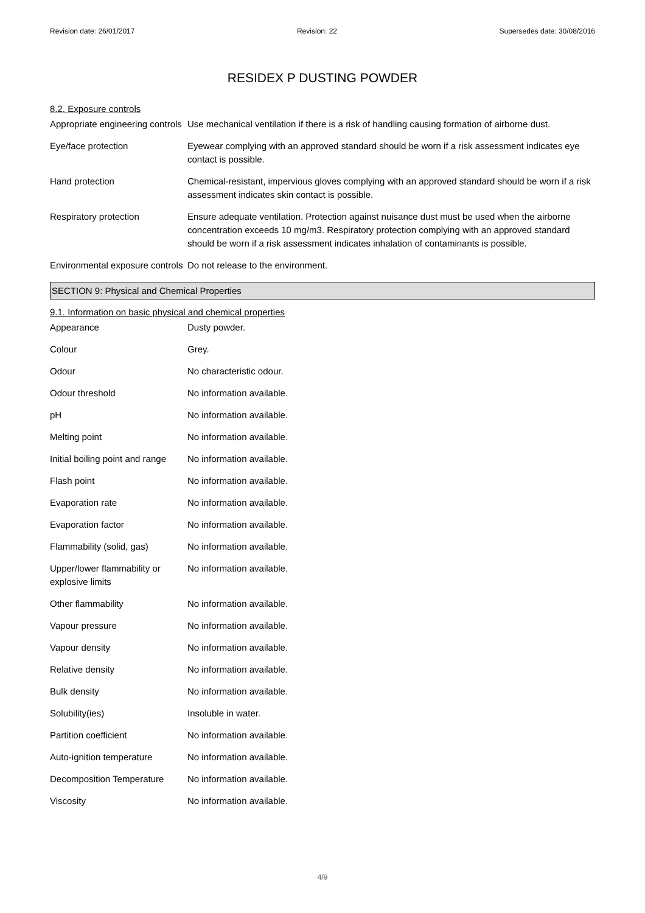Revision date: 26/01/2017 Revision: 22 Supersedes date: 30/08/2016
RESIDEX P DUSTING POWDER
8.2. Exposure controls
| Appropriate engineering controls | Use mechanical ventilation if there is a risk of handling causing formation of airborne dust. |
| Eye/face protection | Eyewear complying with an approved standard should be worn if a risk assessment indicates eye contact is possible. |
| Hand protection | Chemical-resistant, impervious gloves complying with an approved standard should be worn if a risk assessment indicates skin contact is possible. |
| Respiratory protection | Ensure adequate ventilation. Protection against nuisance dust must be used when the airborne concentration exceeds 10 mg/m3. Respiratory protection complying with an approved standard should be worn if a risk assessment indicates inhalation of contaminants is possible. |
| Environmental exposure controls | Do not release to the environment. |
SECTION 9: Physical and Chemical Properties
9.1. Information on basic physical and chemical properties
| Appearance | Dusty powder. |
| Colour | Grey. |
| Odour | No characteristic odour. |
| Odour threshold | No information available. |
| pH | No information available. |
| Melting point | No information available. |
| Initial boiling point and range | No information available. |
| Flash point | No information available. |
| Evaporation rate | No information available. |
| Evaporation factor | No information available. |
| Flammability (solid, gas) | No information available. |
| Upper/lower flammability or explosive limits | No information available. |
| Other flammability | No information available. |
| Vapour pressure | No information available. |
| Vapour density | No information available. |
| Relative density | No information available. |
| Bulk density | No information available. |
| Solubility(ies) | Insoluble in water. |
| Partition coefficient | No information available. |
| Auto-ignition temperature | No information available. |
| Decomposition Temperature | No information available. |
| Viscosity | No information available. |
4/9